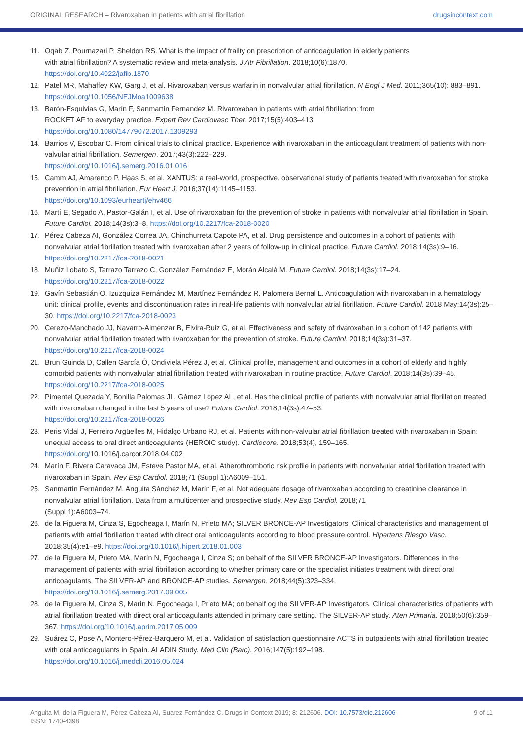ORIGINAL RESEARCH – Rivaroxaban in patients with atrial fibrillation drugsincontext.com
11. Oqab Z, Pournazari P, Sheldon RS. What is the impact of frailty on prescription of anticoagulation in elderly patients
with atrial fibrillation? A systematic review and meta-analysis. J Atr Fibrillation. 2018;10(6):1870.
https://doi.org/10.4022/jafib.1870
12. Patel MR, Mahaffey KW, Garg J, et al. Rivaroxaban versus warfarin in nonvalvular atrial fibrillation. N Engl J Med. 2011;365(10): 883–891. https://doi.org/10.1056/NEJMoa1009638
13. Barón-Esquivias G, Marín F, Sanmartín Fernandez M. Rivaroxaban in patients with atrial fibrillation: from
ROCKET AF to everyday practice. Expert Rev Cardiovasc Ther. 2017;15(5):403–413.
https://doi.org/10.1080/14779072.2017.1309293
14. Barrios V, Escobar C. From clinical trials to clinical practice. Experience with rivaroxaban in the anticoagulant treatment of patients with non-valvular atrial fibrillation. Semergen. 2017;43(3):222–229.
https://doi.org/10.1016/j.semerg.2016.01.016
15. Camm AJ, Amarenco P, Haas S, et al. XANTUS: a real-world, prospective, observational study of patients treated with rivaroxaban for stroke prevention in atrial fibrillation. Eur Heart J. 2016;37(14):1145–1153.
https://doi.org/10.1093/eurheartj/ehv466
16. Martí E, Segado A, Pastor-Galán I, et al. Use of rivaroxaban for the prevention of stroke in patients with nonvalvular atrial fibrillation in Spain. Future Cardiol. 2018;14(3s):3–8. https://doi.org/10.2217/fca-2018-0020
17. Pérez Cabeza AI, González Correa JA, Chinchurreta Capote PA, et al. Drug persistence and outcomes in a cohort of patients with nonvalvular atrial fibrillation treated with rivaroxaban after 2 years of follow-up in clinical practice. Future Cardiol. 2018;14(3s):9–16. https://doi.org/10.2217/fca-2018-0021
18. Muñiz Lobato S, Tarrazo Tarrazo C, González Fernández E, Morán Alcalá M. Future Cardiol. 2018;14(3s):17–24.
https://doi.org/10.2217/fca-2018-0022
19. Gavín Sebastián O, Izuzquiza Fernández M, Martínez Fernández R, Palomera Bernal L. Anticoagulation with rivaroxaban in a hematology unit: clinical profile, events and discontinuation rates in real-life patients with nonvalvular atrial fibrillation. Future Cardiol. 2018 May;14(3s):25–30. https://doi.org/10.2217/fca-2018-0023
20. Cerezo-Manchado JJ, Navarro-Almenzar B, Elvira-Ruiz G, et al. Effectiveness and safety of rivaroxaban in a cohort of 142 patients with nonvalvular atrial fibrillation treated with rivaroxaban for the prevention of stroke. Future Cardiol. 2018;14(3s):31–37.
https://doi.org/10.2217/fca-2018-0024
21. Brun Guinda D, Callen García Ó, Ondiviela Pérez J, et al. Clinical profile, management and outcomes in a cohort of elderly and highly comorbid patients with nonvalvular atrial fibrillation treated with rivaroxaban in routine practice. Future Cardiol. 2018;14(3s):39–45. https://doi.org/10.2217/fca-2018-0025
22. Pimentel Quezada Y, Bonilla Palomas JL, Gámez López AL, et al. Has the clinical profile of patients with nonvalvular atrial fibrillation treated with rivaroxaban changed in the last 5 years of use? Future Cardiol. 2018;14(3s):47–53.
https://doi.org/10.2217/fca-2018-0026
23. Peris Vidal J, Ferreiro Argüelles M, Hidalgo Urbano RJ, et al. Patients with non-valvular atrial fibrillation treated with rivaroxaban in Spain: unequal access to oral direct anticoagulants (HEROIC study). Cardiocore. 2018;53(4), 159–165.
https://doi.org/10.1016/j.carcor.2018.04.002
24. Marín F, Rivera Caravaca JM, Esteve Pastor MA, et al. Atherothrombotic risk profile in patients with nonvalvular atrial fibrillation treated with rivaroxaban in Spain. Rev Esp Cardiol. 2018;71 (Suppl 1):A6009–151.
25. Sanmartín Fernández M, Anguita Sánchez M, Marín F, et al. Not adequate dosage of rivaroxaban according to creatinine clearance in nonvalvular atrial fibrillation. Data from a multicenter and prospective study. Rev Esp Cardiol. 2018;71
(Suppl 1):A6003–74.
26. de la Figuera M, Cinza S, Egocheaga I, Marín N, Prieto MA; SILVER BRONCE-AP Investigators. Clinical characteristics and management of patients with atrial fibrillation treated with direct oral anticoagulants according to blood pressure control. Hipertens Riesgo Vasc. 2018;35(4):e1–e9. https://doi.org/10.1016/j.hipert.2018.01.003
27. de la Figuera M, Prieto MA, Marín N, Egocheaga I, Cinza S; on behalf of the SILVER BRONCE-AP Investigators. Differences in the management of patients with atrial fibrillation according to whether primary care or the specialist initiates treatment with direct oral anticoagulants. The SILVER-AP and BRONCE-AP studies. Semergen. 2018;44(5):323–334.
https://doi.org/10.1016/j.semerg.2017.09.005
28. de la Figuera M, Cinza S, Marín N, Egocheaga I, Prieto MA; on behalf og the SILVER-AP Investigators. Clinical characteristics of patients with atrial fibrillation treated with direct oral anticoagulants attended in primary care setting. The SILVER-AP study. Aten Primaria. 2018;50(6):359–367. https://doi.org/10.1016/j.aprim.2017.05.009
29. Suárez C, Pose A, Montero-Pérez-Barquero M, et al. Validation of satisfaction questionnaire ACTS in outpatients with atrial fibrillation treated with oral anticoagulants in Spain. ALADIN Study. Med Clin (Barc). 2016;147(5):192–198.
https://doi.org/10.1016/j.medcli.2016.05.024
Anguita M, de la Figuera M, Pérez Cabeza AI, Suarez Fernández C. Drugs in Context 2019; 8: 212606. DOI: 10.7573/dic.212606
ISSN: 1740-4398 9 of 11